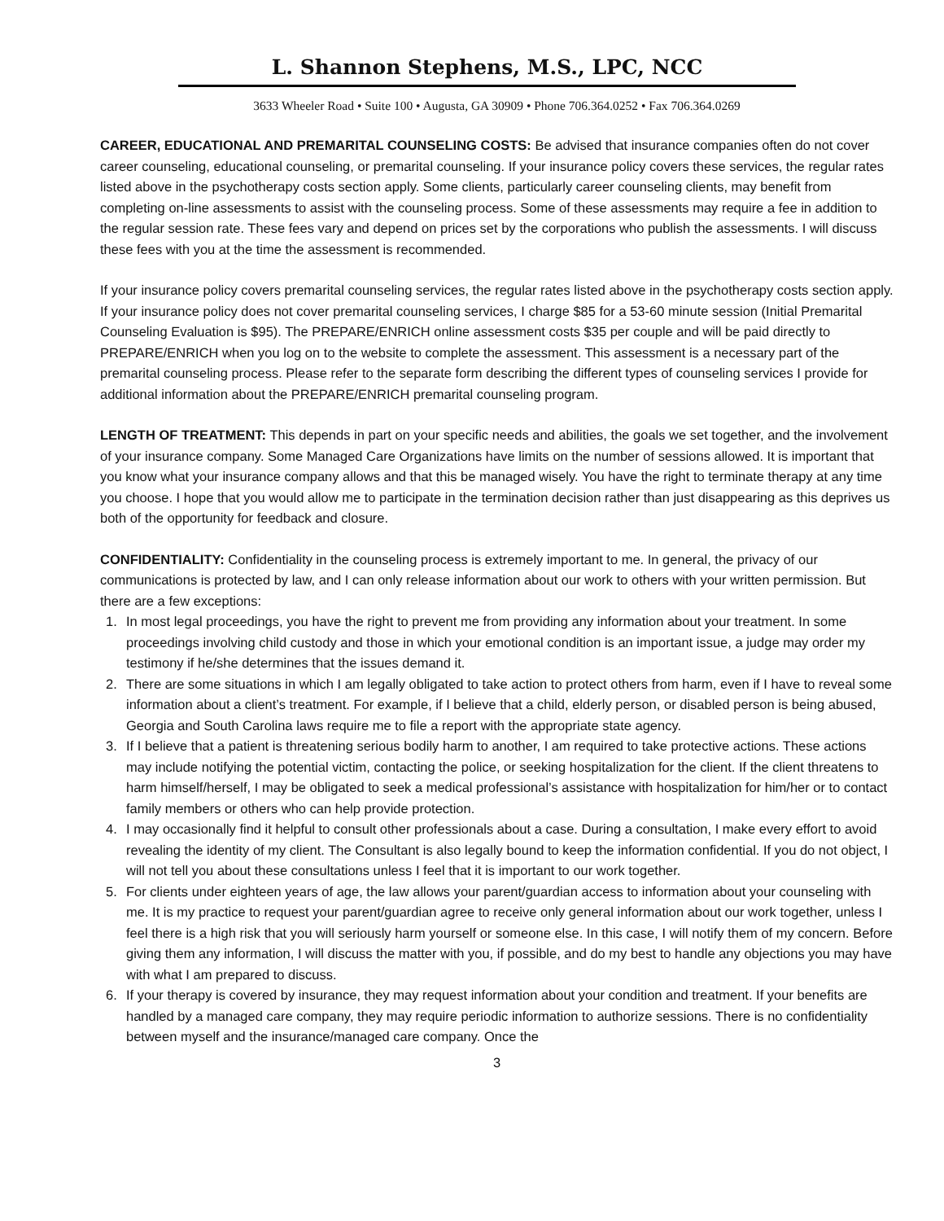L. Shannon Stephens, M.S., LPC, NCC
3633 Wheeler Road • Suite 100 • Augusta, GA 30909 • Phone 706.364.0252 • Fax 706.364.0269
CAREER, EDUCATIONAL AND PREMARITAL COUNSELING COSTS: Be advised that insurance companies often do not cover career counseling, educational counseling, or premarital counseling. If your insurance policy covers these services, the regular rates listed above in the psychotherapy costs section apply. Some clients, particularly career counseling clients, may benefit from completing on-line assessments to assist with the counseling process. Some of these assessments may require a fee in addition to the regular session rate. These fees vary and depend on prices set by the corporations who publish the assessments. I will discuss these fees with you at the time the assessment is recommended.
If your insurance policy covers premarital counseling services, the regular rates listed above in the psychotherapy costs section apply. If your insurance policy does not cover premarital counseling services, I charge $85 for a 53-60 minute session (Initial Premarital Counseling Evaluation is $95). The PREPARE/ENRICH online assessment costs $35 per couple and will be paid directly to PREPARE/ENRICH when you log on to the website to complete the assessment. This assessment is a necessary part of the premarital counseling process. Please refer to the separate form describing the different types of counseling services I provide for additional information about the PREPARE/ENRICH premarital counseling program.
LENGTH OF TREATMENT: This depends in part on your specific needs and abilities, the goals we set together, and the involvement of your insurance company. Some Managed Care Organizations have limits on the number of sessions allowed. It is important that you know what your insurance company allows and that this be managed wisely. You have the right to terminate therapy at any time you choose. I hope that you would allow me to participate in the termination decision rather than just disappearing as this deprives us both of the opportunity for feedback and closure.
CONFIDENTIALITY: Confidentiality in the counseling process is extremely important to me. In general, the privacy of our communications is protected by law, and I can only release information about our work to others with your written permission. But there are a few exceptions:
1. In most legal proceedings, you have the right to prevent me from providing any information about your treatment. In some proceedings involving child custody and those in which your emotional condition is an important issue, a judge may order my testimony if he/she determines that the issues demand it.
2. There are some situations in which I am legally obligated to take action to protect others from harm, even if I have to reveal some information about a client’s treatment. For example, if I believe that a child, elderly person, or disabled person is being abused, Georgia and South Carolina laws require me to file a report with the appropriate state agency.
3. If I believe that a patient is threatening serious bodily harm to another, I am required to take protective actions. These actions may include notifying the potential victim, contacting the police, or seeking hospitalization for the client. If the client threatens to harm himself/herself, I may be obligated to seek a medical professional’s assistance with hospitalization for him/her or to contact family members or others who can help provide protection.
4. I may occasionally find it helpful to consult other professionals about a case. During a consultation, I make every effort to avoid revealing the identity of my client. The Consultant is also legally bound to keep the information confidential. If you do not object, I will not tell you about these consultations unless I feel that it is important to our work together.
5. For clients under eighteen years of age, the law allows your parent/guardian access to information about your counseling with me. It is my practice to request your parent/guardian agree to receive only general information about our work together, unless I feel there is a high risk that you will seriously harm yourself or someone else. In this case, I will notify them of my concern. Before giving them any information, I will discuss the matter with you, if possible, and do my best to handle any objections you may have with what I am prepared to discuss.
6. If your therapy is covered by insurance, they may request information about your condition and treatment. If your benefits are handled by a managed care company, they may require periodic information to authorize sessions. There is no confidentiality between myself and the insurance/managed care company. Once the
3